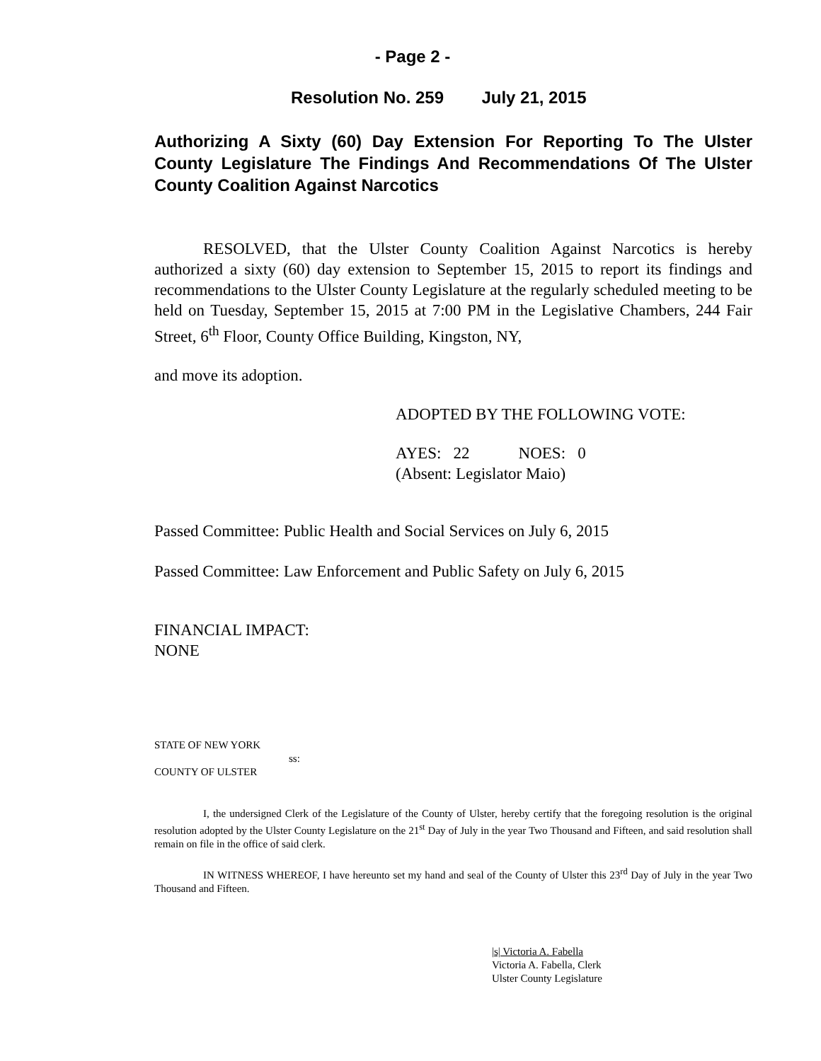- Page 2 -
Resolution No. 259 July 21, 2015
Authorizing A Sixty (60) Day Extension For Reporting To The Ulster County Legislature The Findings And Recommendations Of The Ulster County Coalition Against Narcotics
RESOLVED, that the Ulster County Coalition Against Narcotics is hereby authorized a sixty (60) day extension to September 15, 2015 to report its findings and recommendations to the Ulster County Legislature at the regularly scheduled meeting to be held on Tuesday, September 15, 2015 at 7:00 PM in the Legislative Chambers, 244 Fair Street, 6<sup>th</sup> Floor, County Office Building, Kingston, NY,
and move its adoption.
ADOPTED BY THE FOLLOWING VOTE:
AYES: 22 NOES: 0
(Absent: Legislator Maio)
Passed Committee: Public Health and Social Services on July 6, 2015
Passed Committee: Law Enforcement and Public Safety on July 6, 2015
FINANCIAL IMPACT:
NONE
STATE OF NEW YORK
ss:
COUNTY OF ULSTER
I, the undersigned Clerk of the Legislature of the County of Ulster, hereby certify that the foregoing resolution is the original resolution adopted by the Ulster County Legislature on the 21<sup>st</sup> Day of July in the year Two Thousand and Fifteen, and said resolution shall remain on file in the office of said clerk.
IN WITNESS WHEREOF, I have hereunto set my hand and seal of the County of Ulster this 23<sup>rd</sup> Day of July in the year Two Thousand and Fifteen.
|s| Victoria A. Fabella
Victoria A. Fabella, Clerk
Ulster County Legislature